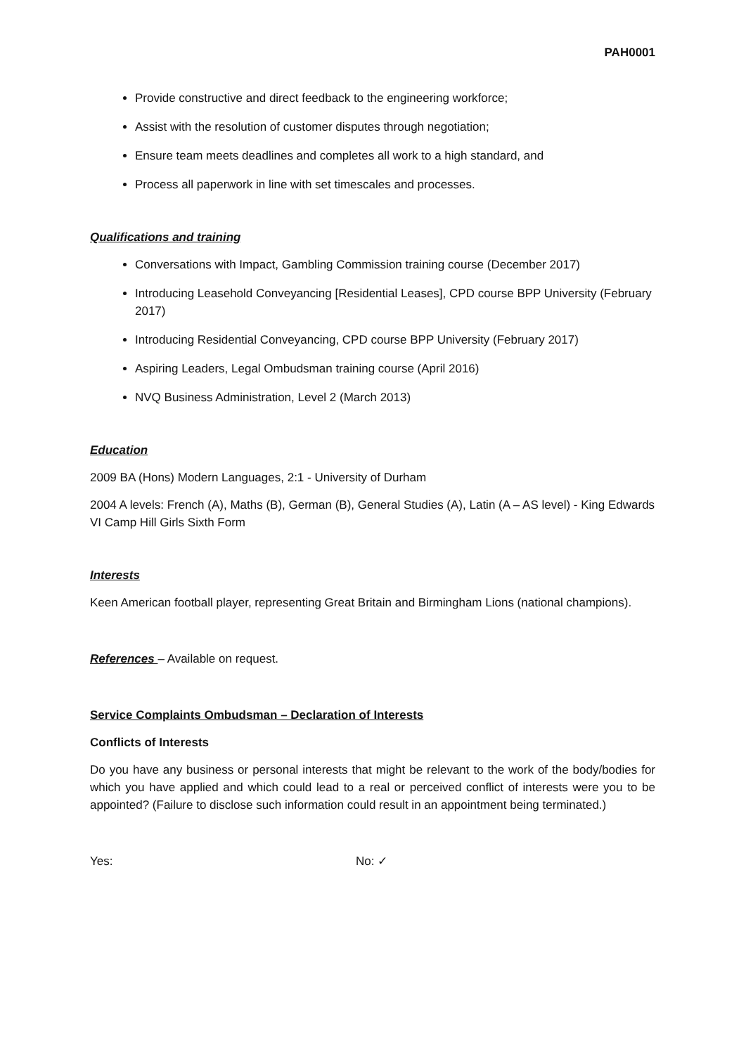PAH0001
Provide constructive and direct feedback to the engineering workforce;
Assist with the resolution of customer disputes through negotiation;
Ensure team meets deadlines and completes all work to a high standard, and
Process all paperwork in line with set timescales and processes.
Qualifications and training
Conversations with Impact, Gambling Commission training course (December 2017)
Introducing Leasehold Conveyancing [Residential Leases], CPD course BPP University (February 2017)
Introducing Residential Conveyancing, CPD course BPP University (February 2017)
Aspiring Leaders, Legal Ombudsman training course (April 2016)
NVQ Business Administration, Level 2 (March 2013)
Education
2009 BA (Hons) Modern Languages, 2:1 - University of Durham
2004 A levels: French (A), Maths (B), German (B), General Studies (A), Latin (A – AS level) - King Edwards VI Camp Hill Girls Sixth Form
Interests
Keen American football player, representing Great Britain and Birmingham Lions (national champions).
References – Available on request.
Service Complaints Ombudsman – Declaration of Interests
Conflicts of Interests
Do you have any business or personal interests that might be relevant to the work of the body/bodies for which you have applied and which could lead to a real or perceived conflict of interests were you to be appointed? (Failure to disclose such information could result in an appointment being terminated.)
Yes: No: ✓